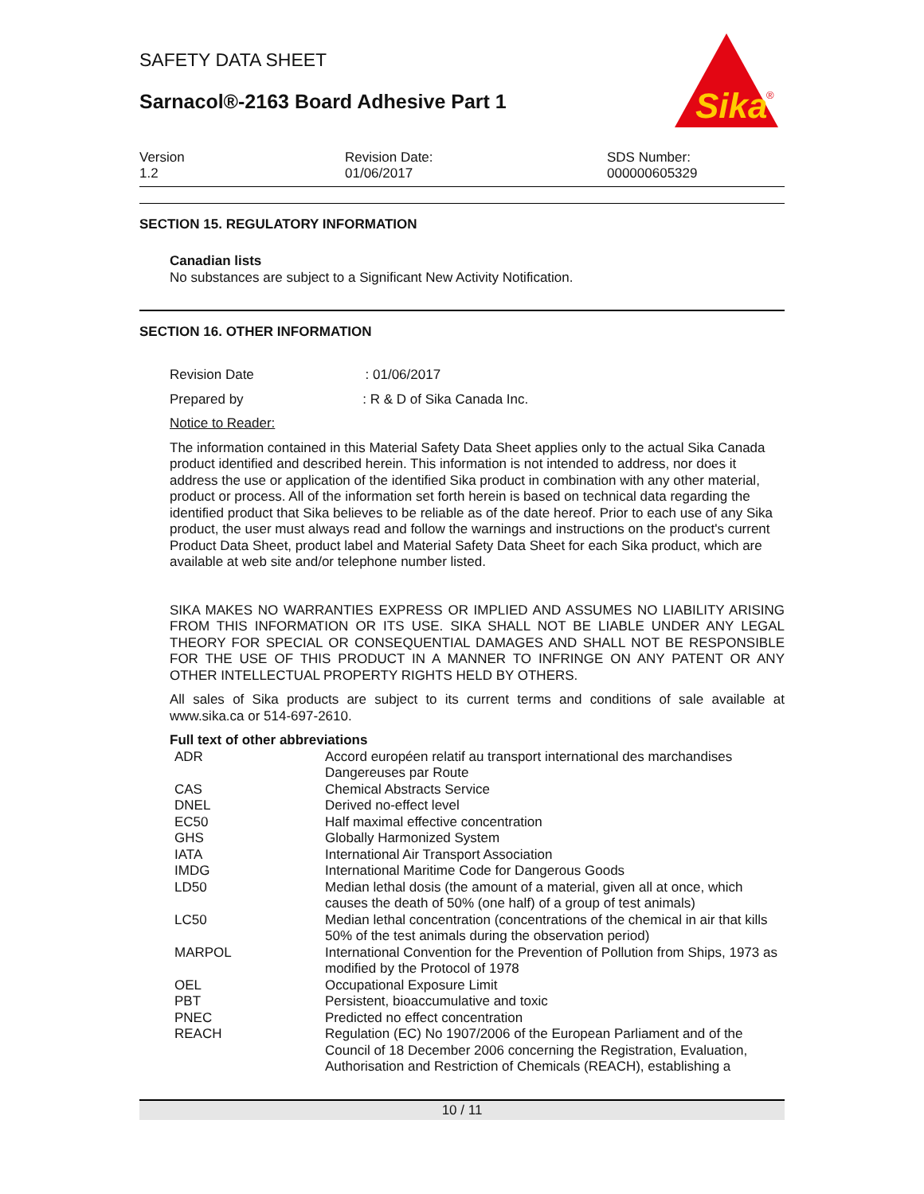SAFETY DATA SHEET
Sarnacol®-2163 Board Adhesive Part 1
Sika
®
Version
1.2
Revision Date:
01/06/2017
SDS Number:
000000605329
SECTION 15. REGULATORY INFORMATION
Canadian lists
No substances are subject to a Significant New Activity Notification.
SECTION 16. OTHER INFORMATION
Revision Date : 01/06/2017
Prepared by : R & D of Sika Canada Inc.
Notice to Reader:
The information contained in this Material Safety Data Sheet applies only to the actual Sika Canada product identified and described herein. This information is not intended to address, nor does it address the use or application of the identified Sika product in combination with any other material, product or process. All of the information set forth herein is based on technical data regarding the identified product that Sika believes to be reliable as of the date hereof. Prior to each use of any Sika product, the user must always read and follow the warnings and instructions on the product's current Product Data Sheet, product label and Material Safety Data Sheet for each Sika product, which are available at web site and/or telephone number listed.
SIKA MAKES NO WARRANTIES EXPRESS OR IMPLIED AND ASSUMES NO LIABILITY ARISING FROM THIS INFORMATION OR ITS USE. SIKA SHALL NOT BE LIABLE UNDER ANY LEGAL THEORY FOR SPECIAL OR CONSEQUENTIAL DAMAGES AND SHALL NOT BE RESPONSIBLE FOR THE USE OF THIS PRODUCT IN A MANNER TO INFRINGE ON ANY PATENT OR ANY OTHER INTELLECTUAL PROPERTY RIGHTS HELD BY OTHERS.
All sales of Sika products are subject to its current terms and conditions of sale available at www.sika.ca or 514-697-2610.
Full text of other abbreviations
| ADR | Accord européen relatif au transport international des marchandises Dangereuses par Route |
| CAS | Chemical Abstracts Service |
| DNEL | Derived no-effect level |
| EC50 | Half maximal effective concentration |
| GHS | Globally Harmonized System |
| IATA | International Air Transport Association |
| IMDG | International Maritime Code for Dangerous Goods |
| LD50 | Median lethal dosis (the amount of a material, given all at once, which causes the death of 50% (one half) of a group of test animals) |
| LC50 | Median lethal concentration (concentrations of the chemical in air that kills 50% of the test animals during the observation period) |
| MARPOL | International Convention for the Prevention of Pollution from Ships, 1973 as modified by the Protocol of 1978 |
| OEL | Occupational Exposure Limit |
| PBT | Persistent, bioaccumulative and toxic |
| PNEC | Predicted no effect concentration |
| REACH | Regulation (EC) No 1907/2006 of the European Parliament and of the Council of 18 December 2006 concerning the Registration, Evaluation, Authorisation and Restriction of Chemicals (REACH), establishing a |
10 / 11